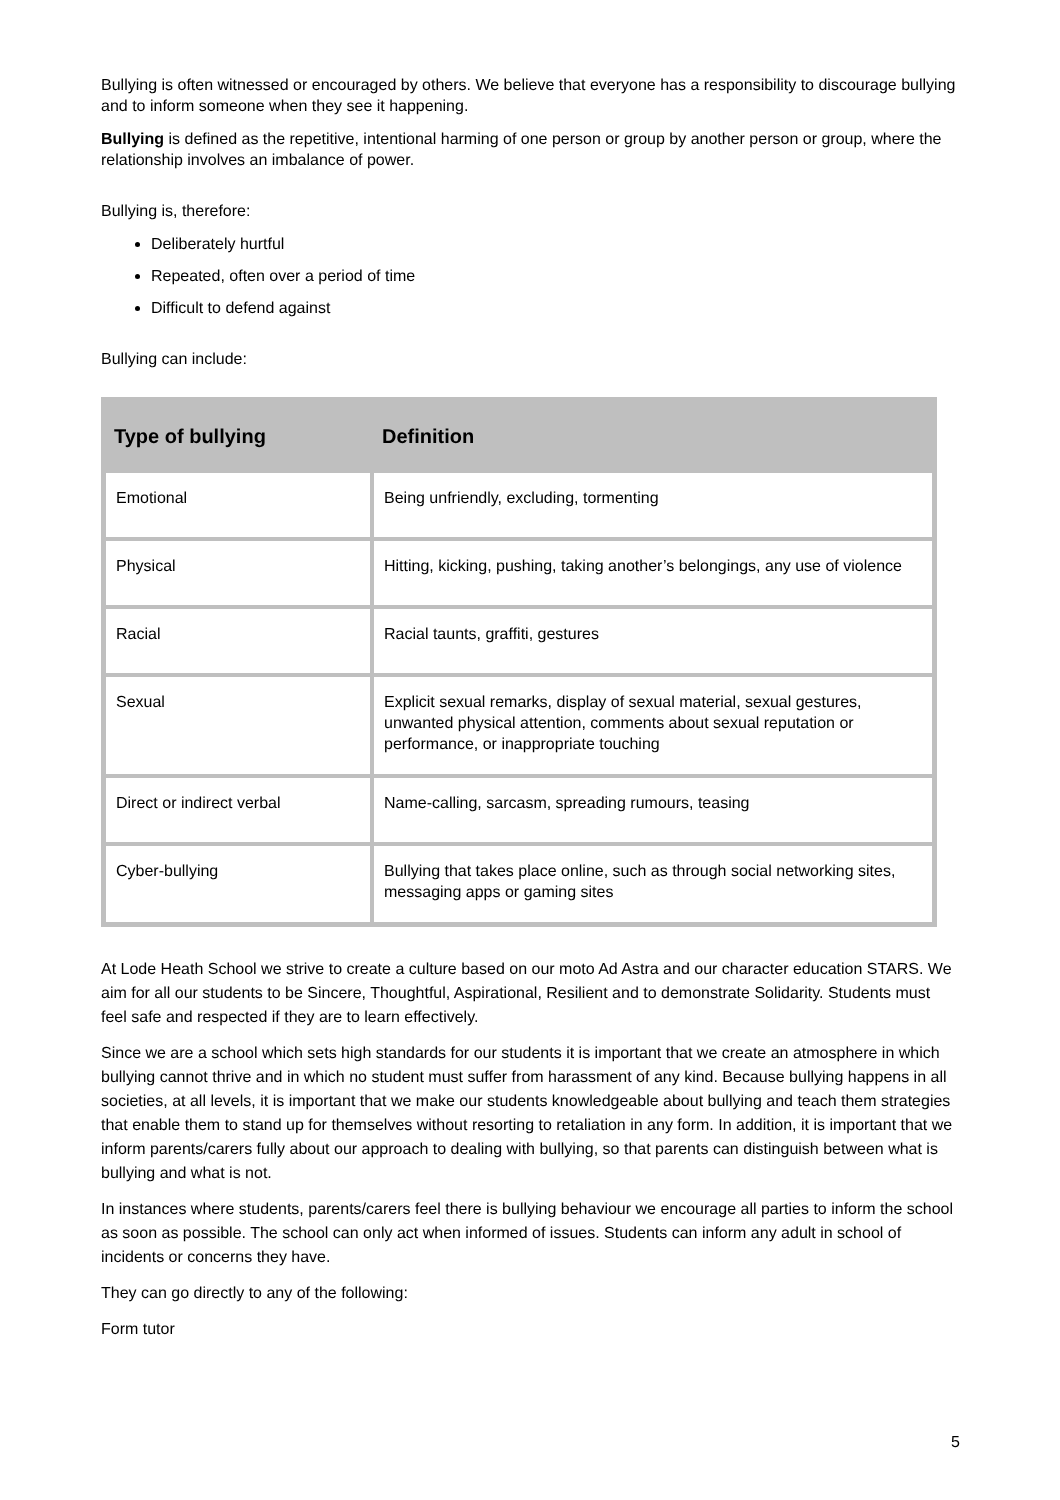Bullying is often witnessed or encouraged by others. We believe that everyone has a responsibility to discourage bullying and to inform someone when they see it happening.
Bullying is defined as the repetitive, intentional harming of one person or group by another person or group, where the relationship involves an imbalance of power.
Bullying is, therefore:
Deliberately hurtful
Repeated, often over a period of time
Difficult to defend against
Bullying can include:
| Type of bullying | Definition |
| --- | --- |
| Emotional | Being unfriendly, excluding, tormenting |
| Physical | Hitting, kicking, pushing, taking another’s belongings, any use of violence |
| Racial | Racial taunts, graffiti, gestures |
| Sexual | Explicit sexual remarks, display of sexual material, sexual gestures, unwanted physical attention, comments about sexual reputation or performance, or inappropriate touching |
| Direct or indirect verbal | Name-calling, sarcasm, spreading rumours, teasing |
| Cyber-bullying | Bullying that takes place online, such as through social networking sites, messaging apps or gaming sites |
At Lode Heath School we strive to create a culture based on our moto Ad Astra and our character education STARS. We aim for all our students to be Sincere, Thoughtful, Aspirational, Resilient and to demonstrate Solidarity. Students must feel safe and respected if they are to learn effectively.
Since we are a school which sets high standards for our students it is important that we create an atmosphere in which bullying cannot thrive and in which no student must suffer from harassment of any kind. Because bullying happens in all societies, at all levels, it is important that we make our students knowledgeable about bullying and teach them strategies that enable them to stand up for themselves without resorting to retaliation in any form. In addition, it is important that we inform parents/carers fully about our approach to dealing with bullying, so that parents can distinguish between what is bullying and what is not.
In instances where students, parents/carers feel there is bullying behaviour we encourage all parties to inform the school as soon as possible. The school can only act when informed of issues. Students can inform any adult in school of incidents or concerns they have.
They can go directly to any of the following:
Form tutor
5